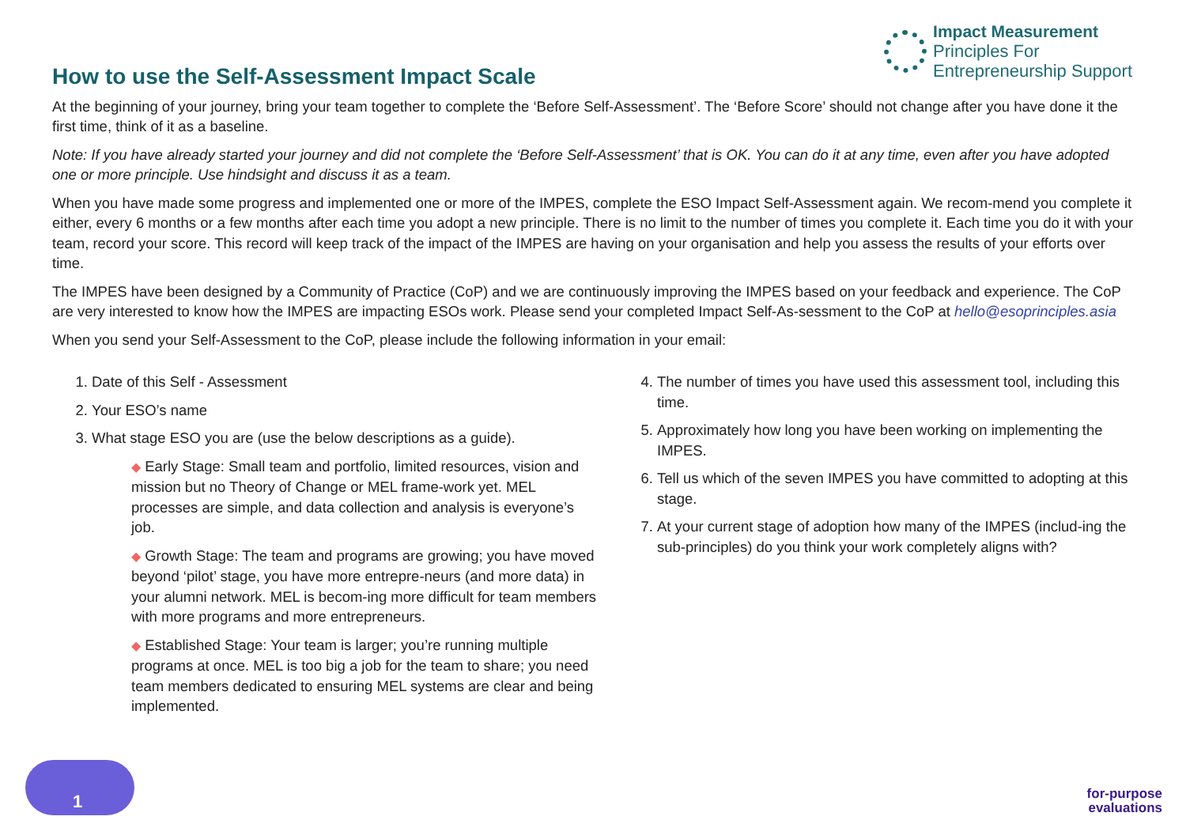Impact Measurement
Principles For
Entrepreneurship Support
How to use the Self-Assessment Impact Scale
At the beginning of your journey, bring your team together to complete the ‘Before Self-Assessment’. The ‘Before Score’ should not change after you have done it the first time, think of it as a baseline.
Note: If you have already started your journey and did not complete the ‘Before Self-Assessment’ that is OK. You can do it at any time, even after you have adopted one or more principle. Use hindsight and discuss it as a team.
When you have made some progress and implemented one or more of the IMPES, complete the ESO Impact Self-Assessment again. We recom-mend you complete it either, every 6 months or a few months after each time you adopt a new principle. There is no limit to the number of times you complete it. Each time you do it with your team, record your score. This record will keep track of the impact of the IMPES are having on your organisation and help you assess the results of your efforts over time.
The IMPES have been designed by a Community of Practice (CoP) and we are continuously improving the IMPES based on your feedback and experience. The CoP are very interested to know how the IMPES are impacting ESOs work. Please send your completed Impact Self-As-sessment to the CoP at hello@esoprinciples.asia
When you send your Self-Assessment to the CoP, please include the following information in your email:
1. Date of this Self - Assessment
2. Your ESO’s name
3. What stage ESO you are (use the below descriptions as a guide).
◆ Early Stage: Small team and portfolio, limited resources, vision and mission but no Theory of Change or MEL frame-work yet. MEL processes are simple, and data collection and analysis is everyone’s job.
◆ Growth Stage: The team and programs are growing; you have moved beyond ‘pilot’ stage, you have more entrepre-neurs (and more data) in your alumni network. MEL is becom-ing more difficult for team members with more programs and more entrepreneurs.
◆ Established Stage: Your team is larger; you’re running multiple programs at once. MEL is too big a job for the team to share; you need team members dedicated to ensuring MEL systems are clear and being implemented.
4. The number of times you have used this assessment tool, including this time.
5. Approximately how long you have been working on implementing the IMPES.
6. Tell us which of the seven IMPES you have committed to adopting at this stage.
7. At your current stage of adoption how many of the IMPES (includ-ing the sub-principles) do you think your work completely aligns with?
1
for-purpose
evaluations